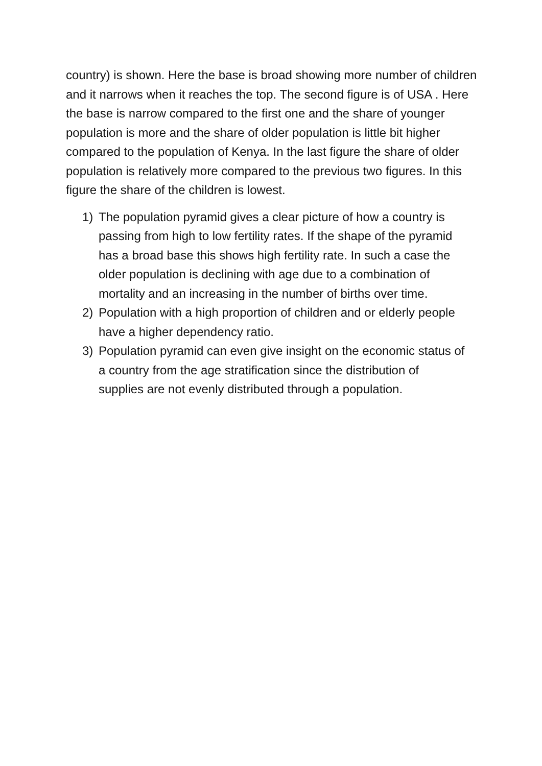country) is shown. Here the base is broad showing more number of children and it narrows when it reaches the top. The second figure is of USA . Here the base is narrow compared to the first one and the share of younger population is more and the share of older population is little bit higher compared to the population of Kenya. In the last figure the share of older population is relatively more compared to the previous two figures. In this figure the share of the children is lowest.
1) The population pyramid gives a clear picture of how a country is passing from high to low fertility rates. If the shape of the pyramid has a broad base this shows high fertility rate. In such a case the older population is declining with age due to a combination of mortality and an increasing in the number of births over time.
2) Population with a high proportion of children and or elderly people have a higher dependency ratio.
3) Population pyramid can even give insight on the economic status of a country from the age stratification since the distribution of supplies are not evenly distributed through a population.